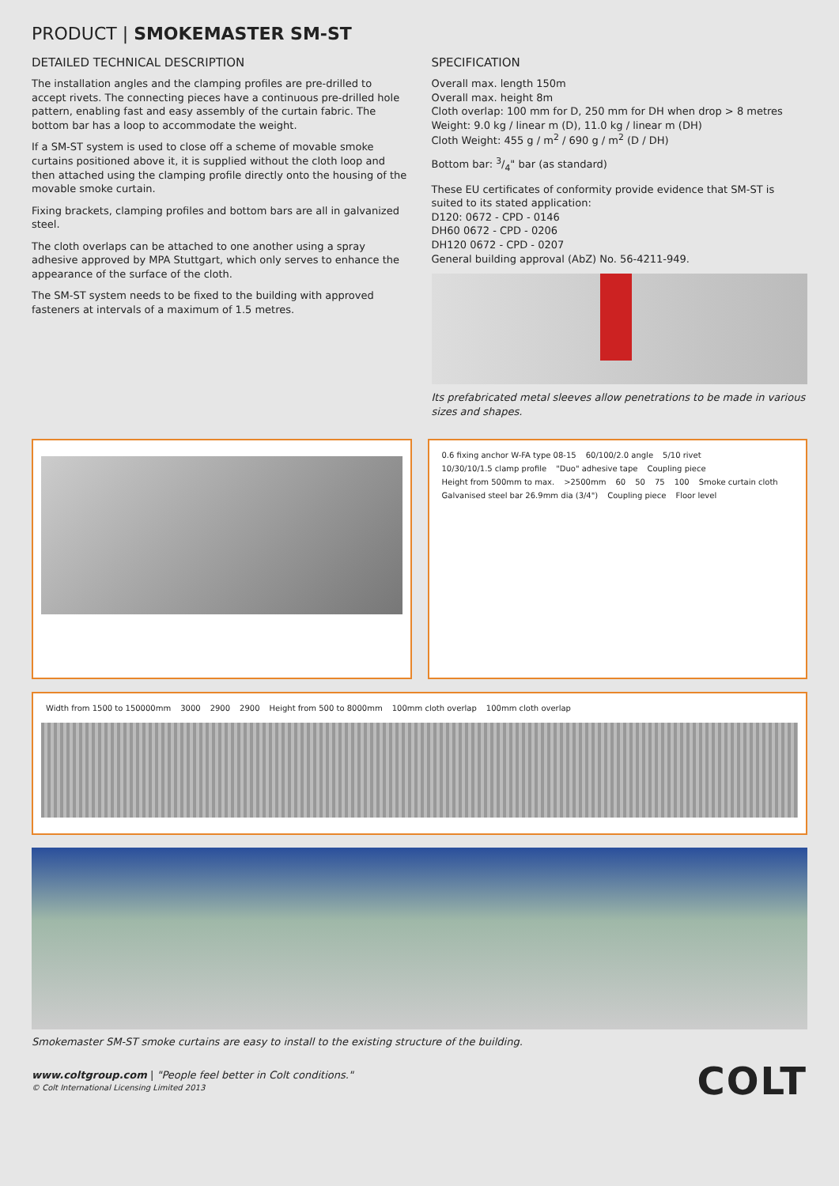PRODUCT | SMOKEMASTER SM-ST
DETAILED TECHNICAL DESCRIPTION
The installation angles and the clamping profiles are pre-drilled to accept rivets. The connecting pieces have a continuous pre-drilled hole pattern, enabling fast and easy assembly of the curtain fabric. The bottom bar has a loop to accommodate the weight.
If a SM-ST system is used to close off a scheme of movable smoke curtains positioned above it, it is supplied without the cloth loop and then attached using the clamping profile directly onto the housing of the movable smoke curtain.
Fixing brackets, clamping profiles and bottom bars are all in galvanized steel.
The cloth overlaps can be attached to one another using a spray adhesive approved by MPA Stuttgart, which only serves to enhance the appearance of the surface of the cloth.
The SM-ST system needs to be fixed to the building with approved fasteners at intervals of a maximum of 1.5 metres.
SPECIFICATION
Overall max. length 150m
Overall max. height 8m
Cloth overlap: 100 mm for D, 250 mm for DH when drop > 8 metres
Weight: 9.0 kg / linear m (D), 11.0 kg / linear m (DH)
Cloth Weight: 455 g / m<sup>2</sup> / 690 g / m<sup>2</sup> (D / DH)
Bottom bar: 3/4" bar (as standard)
These EU certificates of conformity provide evidence that SM-ST is suited to its stated application:
D120: 0672 - CPD - 0146
DH60 0672 - CPD - 0206
DH120 0672 - CPD - 0207
General building approval (AbZ) No. 56-4211-949.
Its prefabricated metal sleeves allow penetrations to be made in various sizes and shapes.
0.6 fixing anchor W-FA type 08-15 60/100/2.0 angle 5/10 rivet 10/30/10/1.5 clamp profile "Duo" adhesive tape Coupling piece Height from 500mm to max. >2500mm 60 50 75 100 Smoke curtain cloth Galvanised steel bar 26.9mm dia (3/4") Coupling piece Floor level
Width from 1500 to 150000mm 3000 2900 2900 Height from 500 to 8000mm 100mm cloth overlap 100mm cloth overlap
Smokemaster SM-ST smoke curtains are easy to install to the existing structure of the building.
www.coltgroup.com | "People feel better in Colt conditions."
© Colt International Licensing Limited 2013
COLT